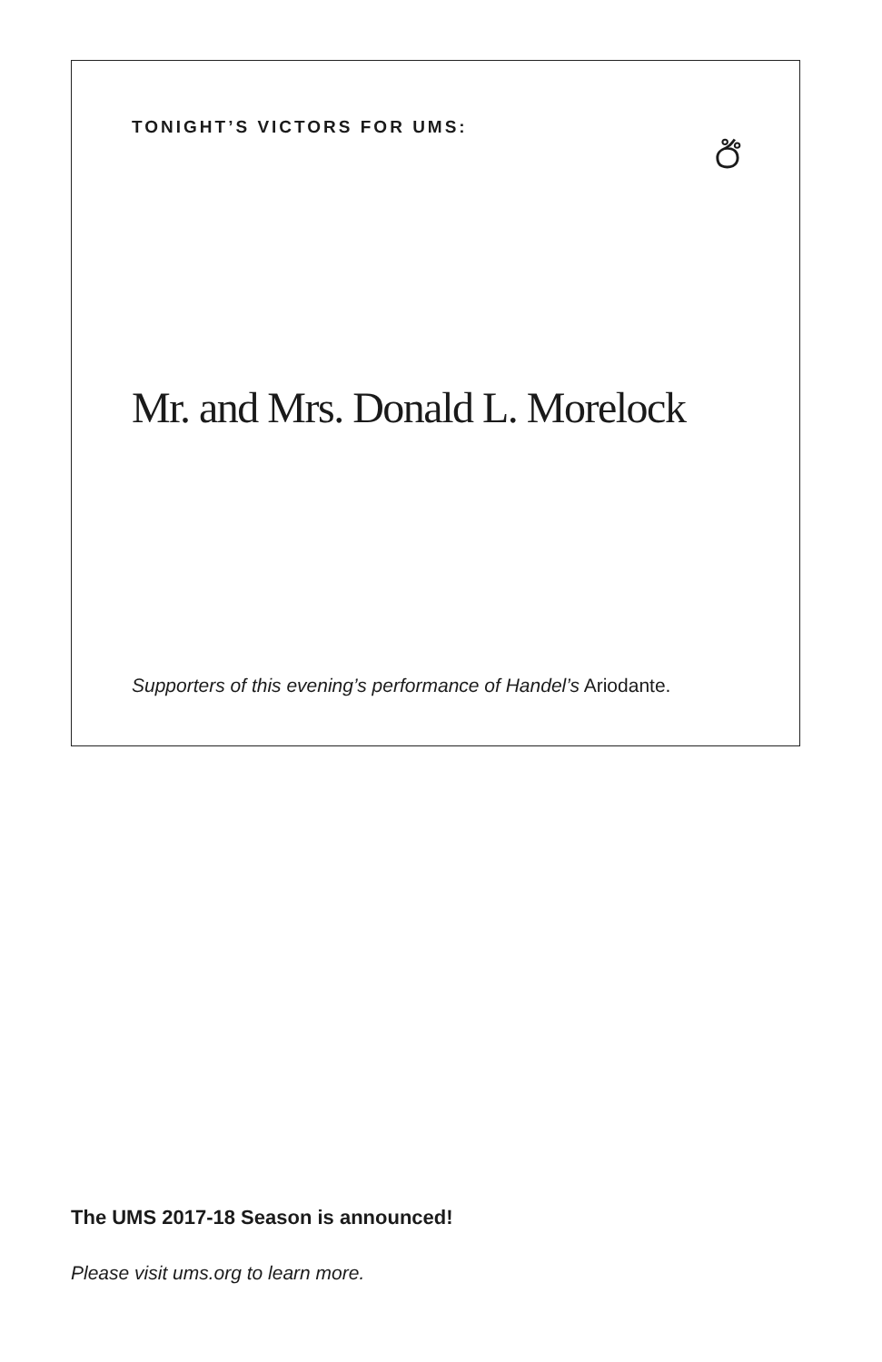TONIGHT’S VICTORS FOR UMS:
ඊ
Mr. and Mrs. Donald L. Morelock
Supporters of this evening’s performance of Handel’s Ariodante.
The UMS 2017-18 Season is announced!
Please visit ums.org to learn more.